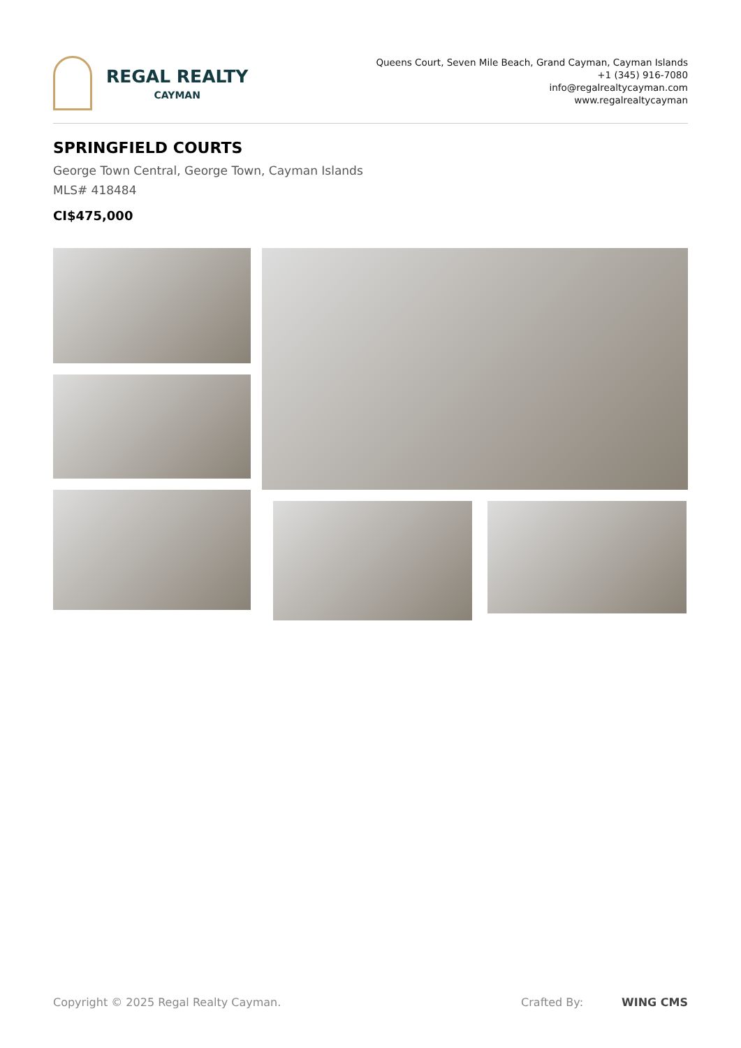REGAL REALTY
CAYMAN
Queens Court, Seven Mile Beach, Grand Cayman, Cayman Islands
+1 (345) 916-7080
info@regalrealtycayman.com
www.regalrealtycayman
SPRINGFIELD COURTS
George Town Central, George Town, Cayman Islands
MLS# 418484
CI$475,000
Copyright © 2025 Regal Realty Cayman. Crafted By: WING CMS